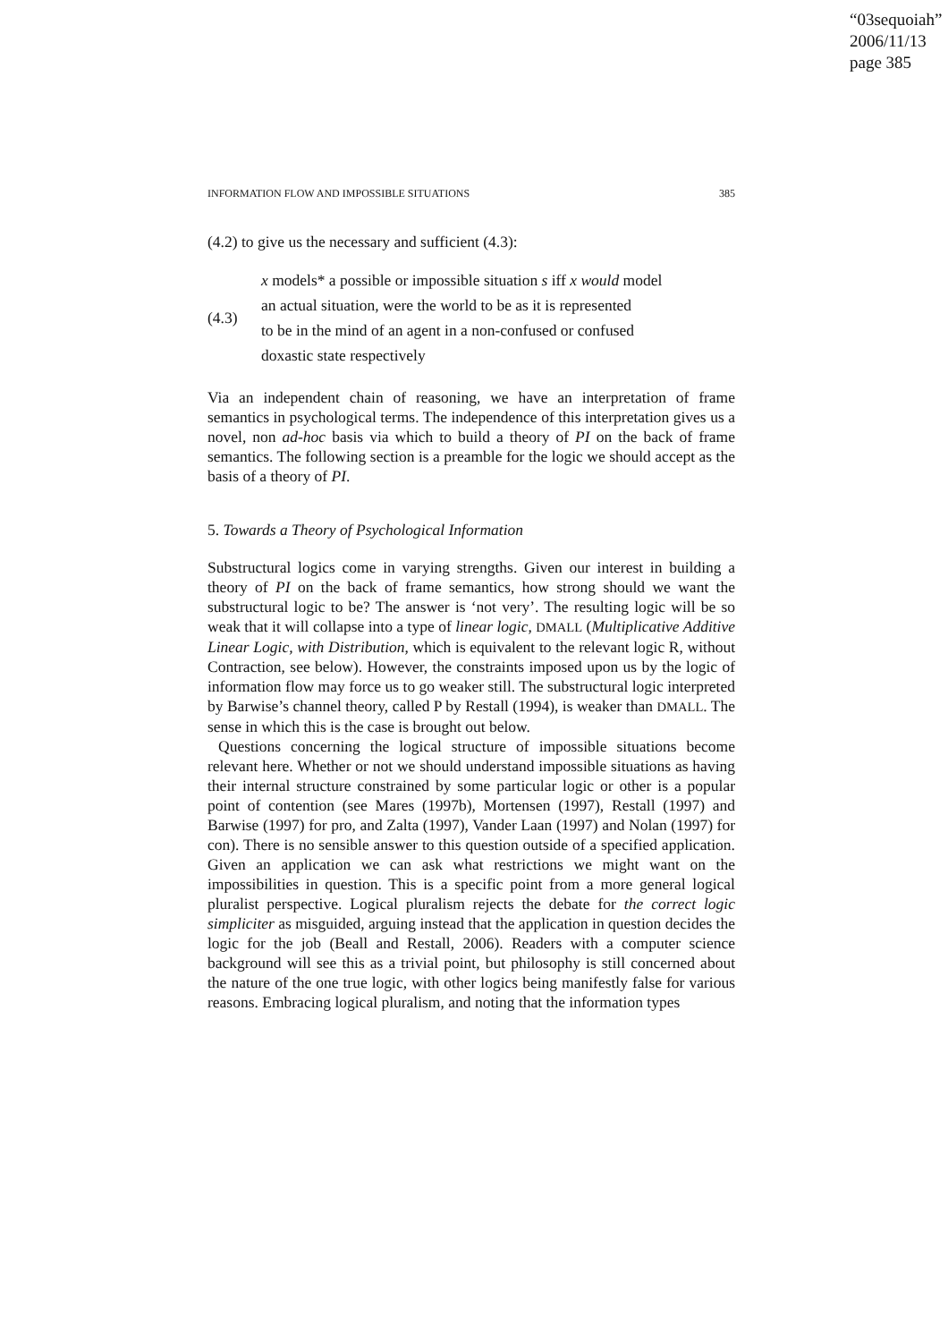“03sequoiah”
2006/11/13
page 385
INFORMATION FLOW AND IMPOSSIBLE SITUATIONS 385
(4.2) to give us the necessary and sufficient (4.3):
(4.3)
x models* a possible or impossible situation s iff x would model
an actual situation, were the world to be as it is represented
to be in the mind of an agent in a non-confused or confused
doxastic state respectively
Via an independent chain of reasoning, we have an interpretation of frame semantics in psychological terms. The independence of this interpretation gives us a novel, non ad-hoc basis via which to build a theory of PI on the back of frame semantics. The following section is a preamble for the logic we should accept as the basis of a theory of PI.
5. Towards a Theory of Psychological Information
Substructural logics come in varying strengths. Given our interest in building a theory of PI on the back of frame semantics, how strong should we want the substructural logic to be? The answer is ‘not very’. The resulting logic will be so weak that it will collapse into a type of linear logic, DMALL (Multiplicative Additive Linear Logic, with Distribution, which is equivalent to the relevant logic R, without Contraction, see below). However, the constraints imposed upon us by the logic of information flow may force us to go weaker still. The substructural logic interpreted by Barwise’s channel theory, called P by Restall (1994), is weaker than DMALL. The sense in which this is the case is brought out below.
Questions concerning the logical structure of impossible situations become relevant here. Whether or not we should understand impossible situations as having their internal structure constrained by some particular logic or other is a popular point of contention (see Mares (1997b), Mortensen (1997), Restall (1997) and Barwise (1997) for pro, and Zalta (1997), Vander Laan (1997) and Nolan (1997) for con). There is no sensible answer to this question outside of a specified application. Given an application we can ask what restrictions we might want on the impossibilities in question. This is a specific point from a more general logical pluralist perspective. Logical pluralism rejects the debate for the correct logic simpliciter as misguided, arguing instead that the application in question decides the logic for the job (Beall and Restall, 2006). Readers with a computer science background will see this as a trivial point, but philosophy is still concerned about the nature of the one true logic, with other logics being manifestly false for various reasons. Embracing logical pluralism, and noting that the information types